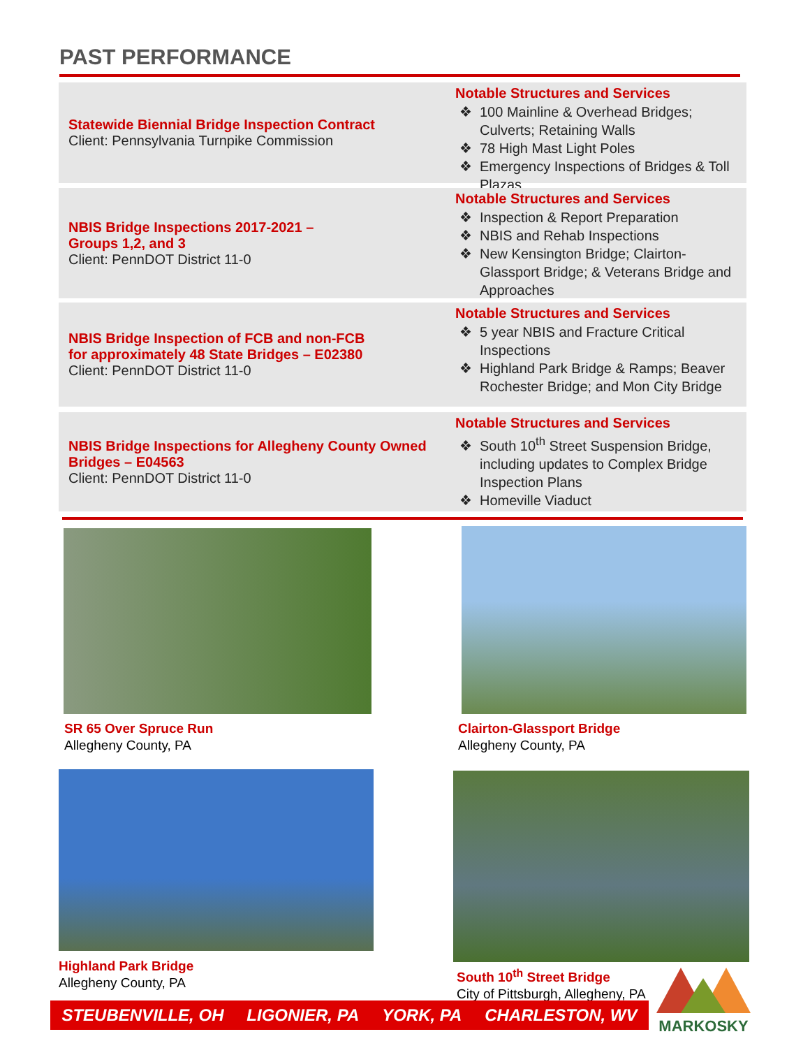PAST PERFORMANCE
Statewide Biennial Bridge Inspection Contract
Client: Pennsylvania Turnpike Commission
Notable Structures and Services
100 Mainline & Overhead Bridges; Culverts; Retaining Walls
78 High Mast Light Poles
Emergency Inspections of Bridges & Toll Plazas
NBIS Bridge Inspections 2017-2021 –
Groups 1,2, and 3
Client: PennDOT District 11-0
Notable Structures and Services
Inspection & Report Preparation
NBIS and Rehab Inspections
New Kensington Bridge; Clairton-Glassport Bridge; & Veterans Bridge and Approaches
NBIS Bridge Inspection of FCB and non-FCB
for approximately 48 State Bridges – E02380
Client: PennDOT District 11-0
Notable Structures and Services
5 year NBIS and Fracture Critical Inspections
Highland Park Bridge & Ramps; Beaver Rochester Bridge; and Mon City Bridge
NBIS Bridge Inspections for Allegheny County Owned Bridges – E04563
Client: PennDOT District 11-0
Notable Structures and Services
South 10<sup>th</sup> Street Suspension Bridge, including updates to Complex Bridge Inspection Plans
Homeville Viaduct
SR 65 Over Spruce Run
Allegheny County, PA
Clairton-Glassport Bridge
Allegheny County, PA
Highland Park Bridge
Allegheny County, PA
South 10<sup>th</sup> Street Bridge
City of Pittsburgh, Allegheny, PA
STEUBENVILLE, OH LIGONIER, PA YORK, PA CHARLESTON, WV
MARKOSKY